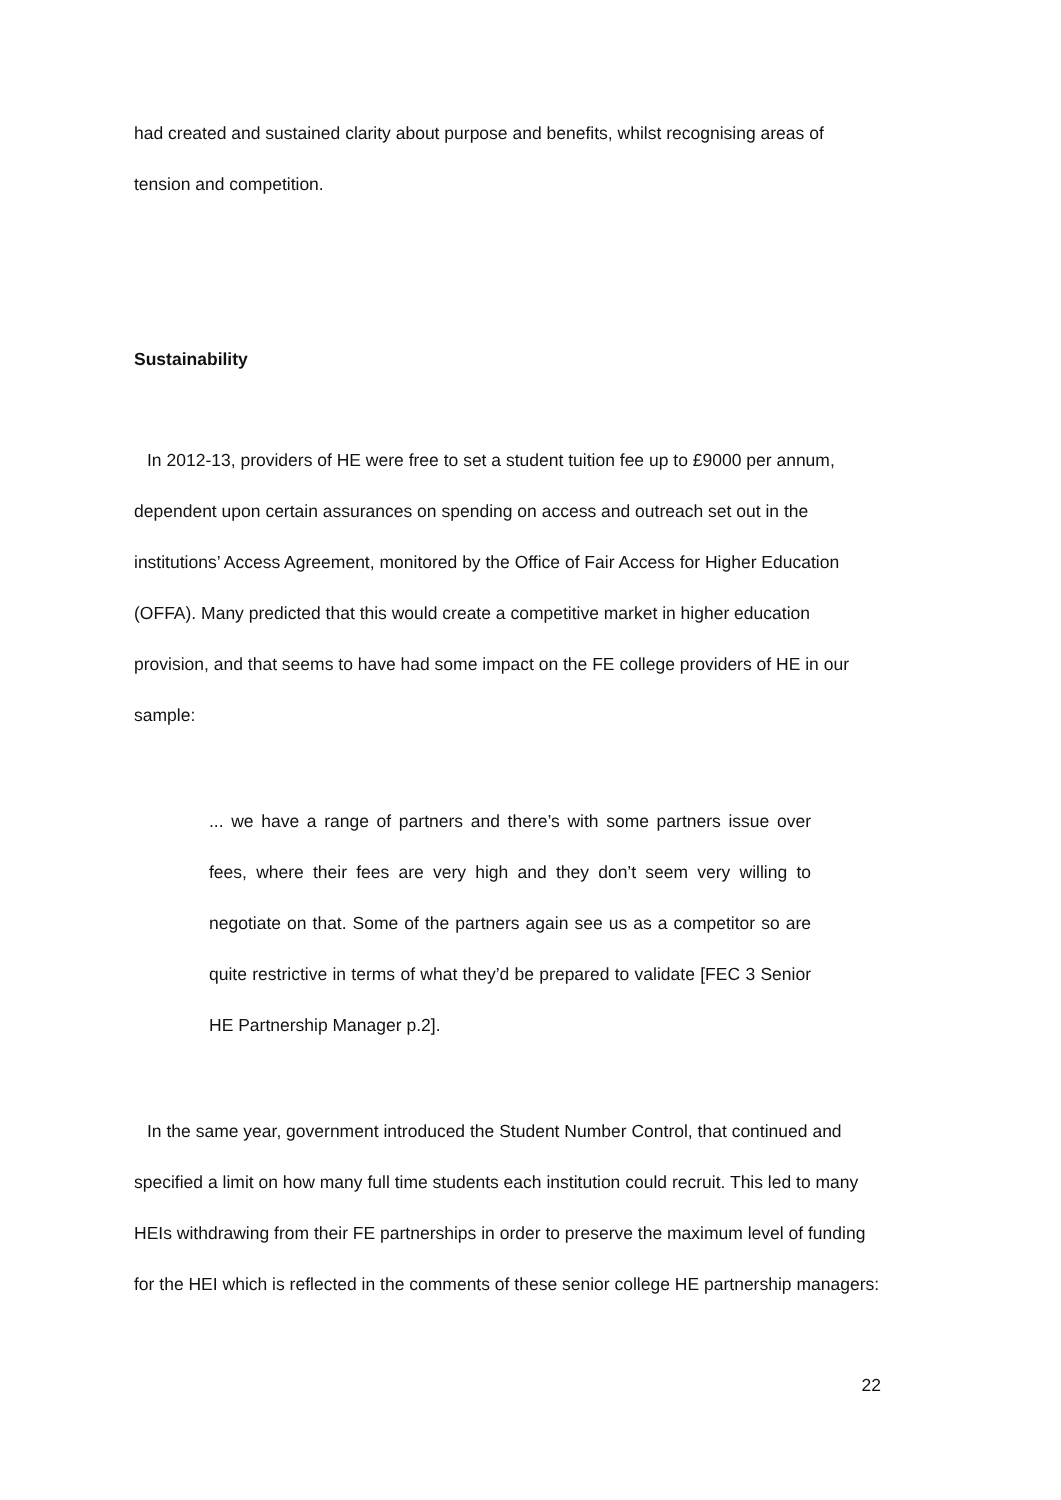had created and sustained clarity about purpose and benefits, whilst recognising areas of tension and competition.
Sustainability
In 2012-13, providers of HE were free to set a student tuition fee up to £9000 per annum, dependent upon certain assurances on spending on access and outreach set out in the institutions’ Access Agreement, monitored by the Office of Fair Access for Higher Education (OFFA). Many predicted that this would create a competitive market in higher education provision, and that seems to have had some impact on the FE college providers of HE in our sample:
... we have a range of partners and there’s with some partners issue over fees, where their fees are very high and they don’t seem very willing to negotiate on that. Some of the partners again see us as a competitor so are quite restrictive in terms of what they’d be prepared to validate [FEC 3 Senior HE Partnership Manager p.2].
In the same year, government introduced the Student Number Control, that continued and specified a limit on how many full time students each institution could recruit. This led to many HEIs withdrawing from their FE partnerships in order to preserve the maximum level of funding for the HEI which is reflected in the comments of these senior college HE partnership managers:
22